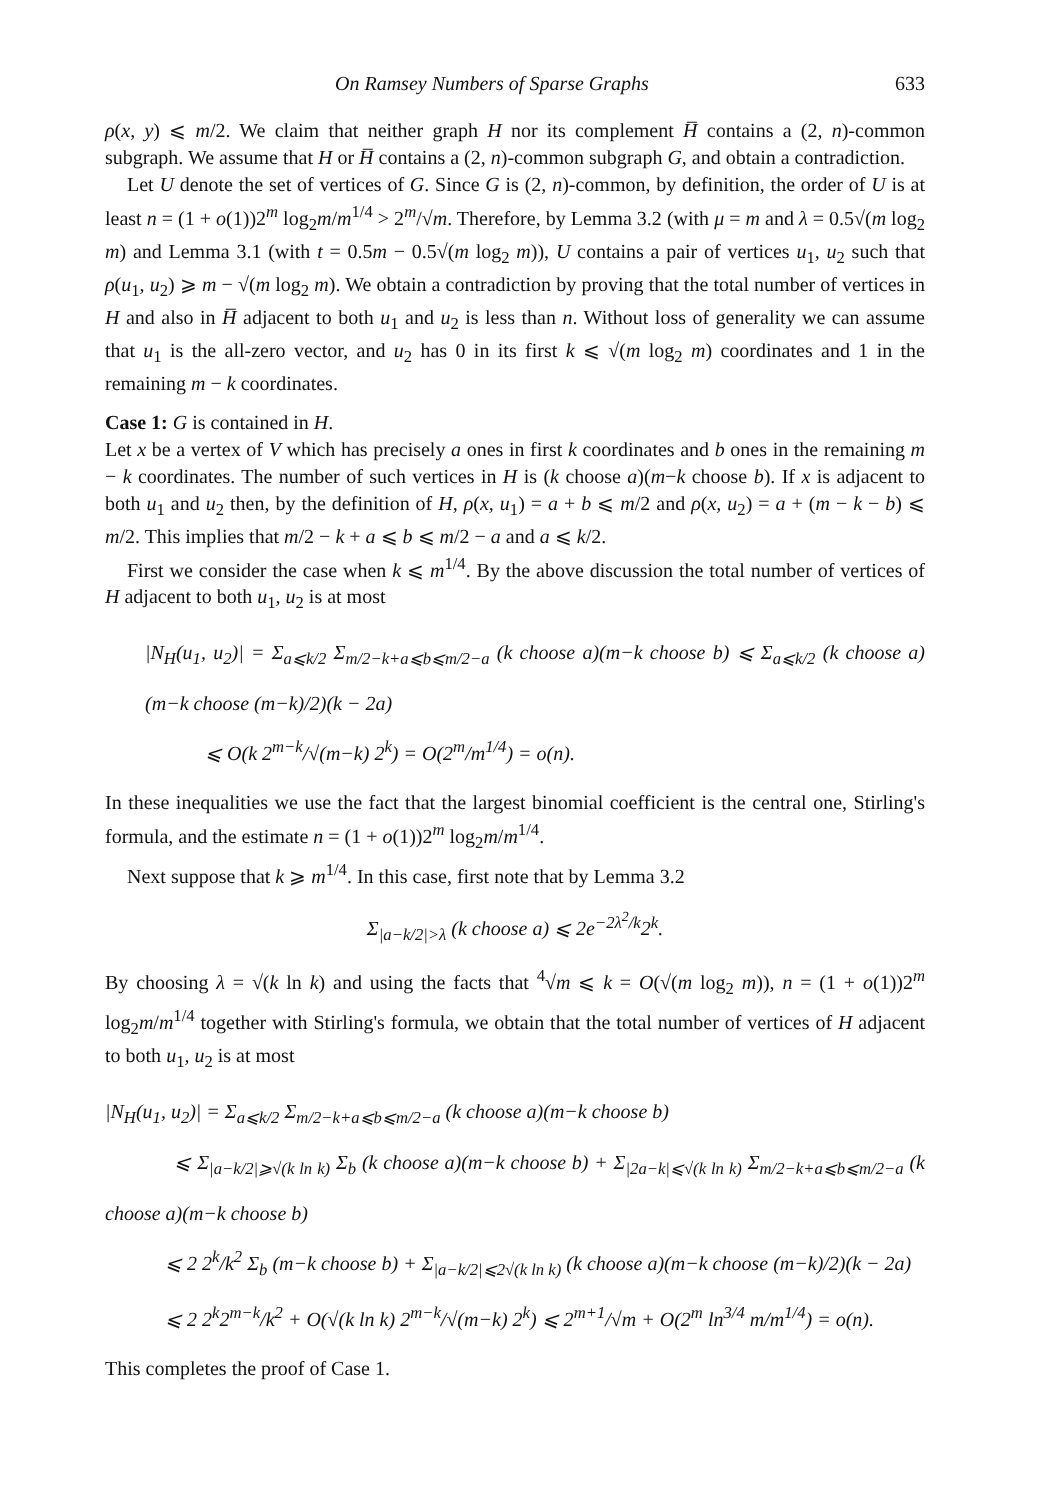On Ramsey Numbers of Sparse Graphs 633
ρ(x, y) ⩽ m/2. We claim that neither graph H nor its complement H̅ contains a (2, n)-common subgraph. We assume that H or H̅ contains a (2, n)-common subgraph G, and obtain a contradiction.
Let U denote the set of vertices of G. Since G is (2, n)-common, by definition, the order of U is at least n = (1 + o(1))2<sup>m</sup> log<sub>2</sub>m/m<sup>1/4</sup> > 2<sup>m</sup>/√m. Therefore, by Lemma 3.2 (with μ = m and λ = 0.5√(m log<sub>2</sub> m) and Lemma 3.1 (with t = 0.5m − 0.5√(m log<sub>2</sub> m)), U contains a pair of vertices u<sub>1</sub>, u<sub>2</sub> such that ρ(u<sub>1</sub>, u<sub>2</sub>) ⩾ m − √(m log<sub>2</sub> m). We obtain a contradiction by proving that the total number of vertices in H and also in H̅ adjacent to both u<sub>1</sub> and u<sub>2</sub> is less than n. Without loss of generality we can assume that u<sub>1</sub> is the all-zero vector, and u<sub>2</sub> has 0 in its first k ⩽ √(m log<sub>2</sub> m) coordinates and 1 in the remaining m − k coordinates.
Case 1: G is contained in H.
Let x be a vertex of V which has precisely a ones in first k coordinates and b ones in the remaining m − k coordinates. The number of such vertices in H is (k choose a)(m−k choose b). If x is adjacent to both u<sub>1</sub> and u<sub>2</sub> then, by the definition of H, ρ(x, u<sub>1</sub>) = a + b ⩽ m/2 and ρ(x, u<sub>2</sub>) = a + (m − k − b) ⩽ m/2. This implies that m/2 − k + a ⩽ b ⩽ m/2 − a and a ⩽ k/2.
First we consider the case when k ⩽ m<sup>1/4</sup>. By the above discussion the total number of vertices of H adjacent to both u<sub>1</sub>, u<sub>2</sub> is at most
|N<sub>H</sub>(u<sub>1</sub>, u<sub>2</sub>)| = Σ<sub>a⩽k/2</sub> Σ<sub>m/2−k+a⩽b⩽m/2−a</sub> (k choose a)(m−k choose b) ⩽ Σ<sub>a⩽k/2</sub> (k choose a)(m−k choose (m−k)/2)(k − 2a)
⩽ O(k 2<sup>m−k</sup>/√(m−k) 2<sup>k</sup>) = O(2<sup>m</sup>/m<sup>1/4</sup>) = o(n).
In these inequalities we use the fact that the largest binomial coefficient is the central one, Stirling's formula, and the estimate n = (1 + o(1))2<sup>m</sup> log<sub>2</sub>m/m<sup>1/4</sup>.
Next suppose that k ⩾ m<sup>1/4</sup>. In this case, first note that by Lemma 3.2
Σ<sub>|a−k/2|>λ</sub> (k choose a) ⩽ 2e<sup>−2λ<sup>2</sup>/k</sup>2<sup>k</sup>.
By choosing λ = √(k ln k) and using the facts that <sup>4</sup>√m ⩽ k = O(√(m log<sub>2</sub> m)), n = (1 + o(1))2<sup>m</sup> log<sub>2</sub>m/m<sup>1/4</sup> together with Stirling's formula, we obtain that the total number of vertices of H adjacent to both u<sub>1</sub>, u<sub>2</sub> is at most
|N<sub>H</sub>(u<sub>1</sub>, u<sub>2</sub>)| = Σ<sub>a⩽k/2</sub> Σ<sub>m/2−k+a⩽b⩽m/2−a</sub> (k choose a)(m−k choose b)
⩽ Σ<sub>|a−k/2|⩾√(k ln k)</sub> Σ<sub>b</sub> (k choose a)(m−k choose b) + Σ<sub>|2a−k|⩽√(k ln k)</sub> Σ<sub>m/2−k+a⩽b⩽m/2−a</sub> (k choose a)(m−k choose b)
⩽ 2 2<sup>k</sup>/k<sup>2</sup> Σ<sub>b</sub> (m−k choose b) + Σ<sub>|a−k/2|⩽2√(k ln k)</sub> (k choose a)(m−k choose (m−k)/2)(k − 2a)
⩽ 2 2<sup>k</sup>2<sup>m−k</sup>/k<sup>2</sup> + O(√(k ln k) 2<sup>m−k</sup>/√(m−k) 2<sup>k</sup>) ⩽ 2<sup>m+1</sup>/√m + O(2<sup>m</sup> ln<sup>3/4</sup> m/m<sup>1/4</sup>) = o(n).
This completes the proof of Case 1.